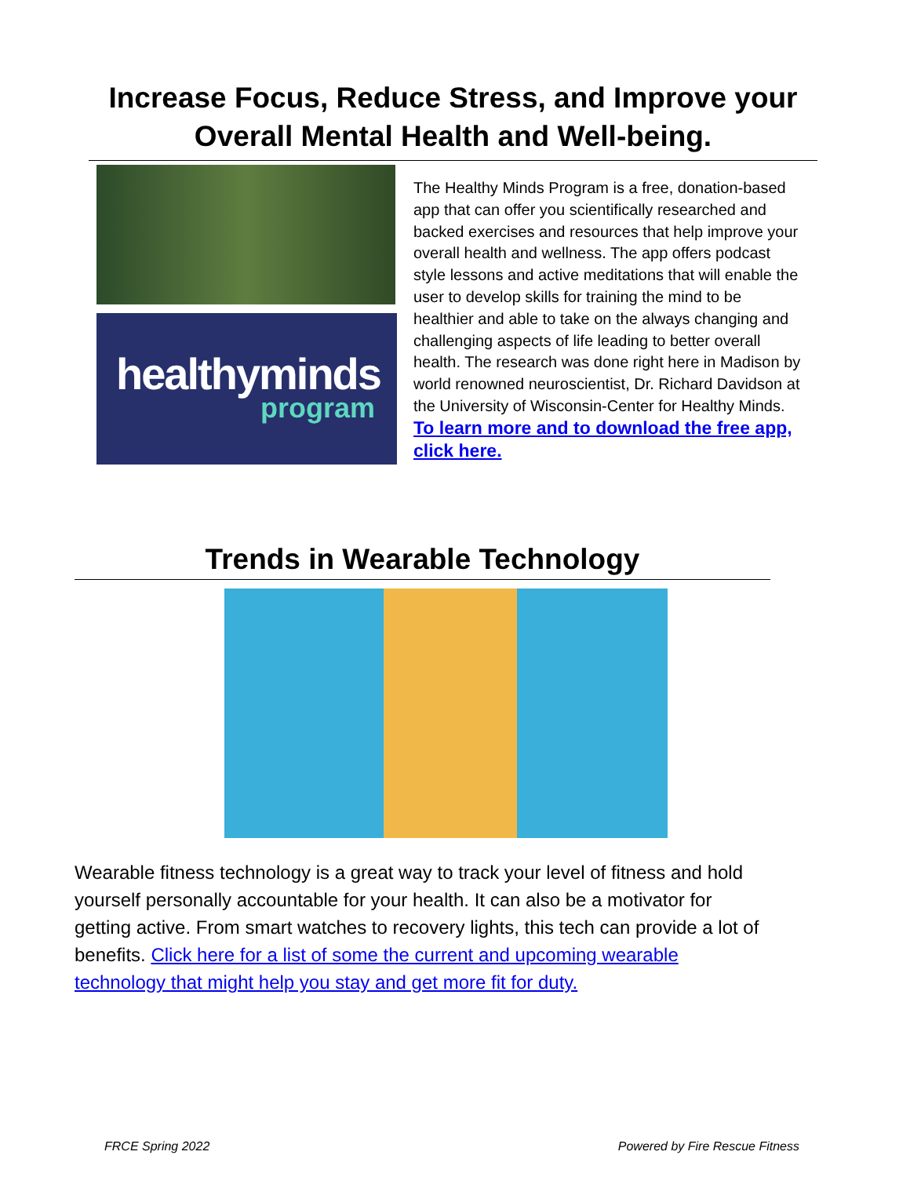Increase Focus, Reduce Stress, and Improve your Overall Mental Health and Well-being.
healthyminds
program
The Healthy Minds Program is a free, donation-based app that can offer you scientifically researched and backed exercises and resources that help improve your overall health and wellness. The app offers podcast style lessons and active meditations that will enable the user to develop skills for training the mind to be healthier and able to take on the always changing and challenging aspects of life leading to better overall health. The research was done right here in Madison by world renowned neuroscientist, Dr. Richard Davidson at the University of Wisconsin-Center for Healthy Minds. To learn more and to download the free app, click here.
Trends in Wearable Technology
Wearable fitness technology is a great way to track your level of fitness and hold yourself personally accountable for your health. It can also be a motivator for getting active. From smart watches to recovery lights, this tech can provide a lot of benefits. Click here for a list of some the current and upcoming wearable technology that might help you stay and get more fit for duty.
FRCE Spring 2022 Powered by Fire Rescue Fitness